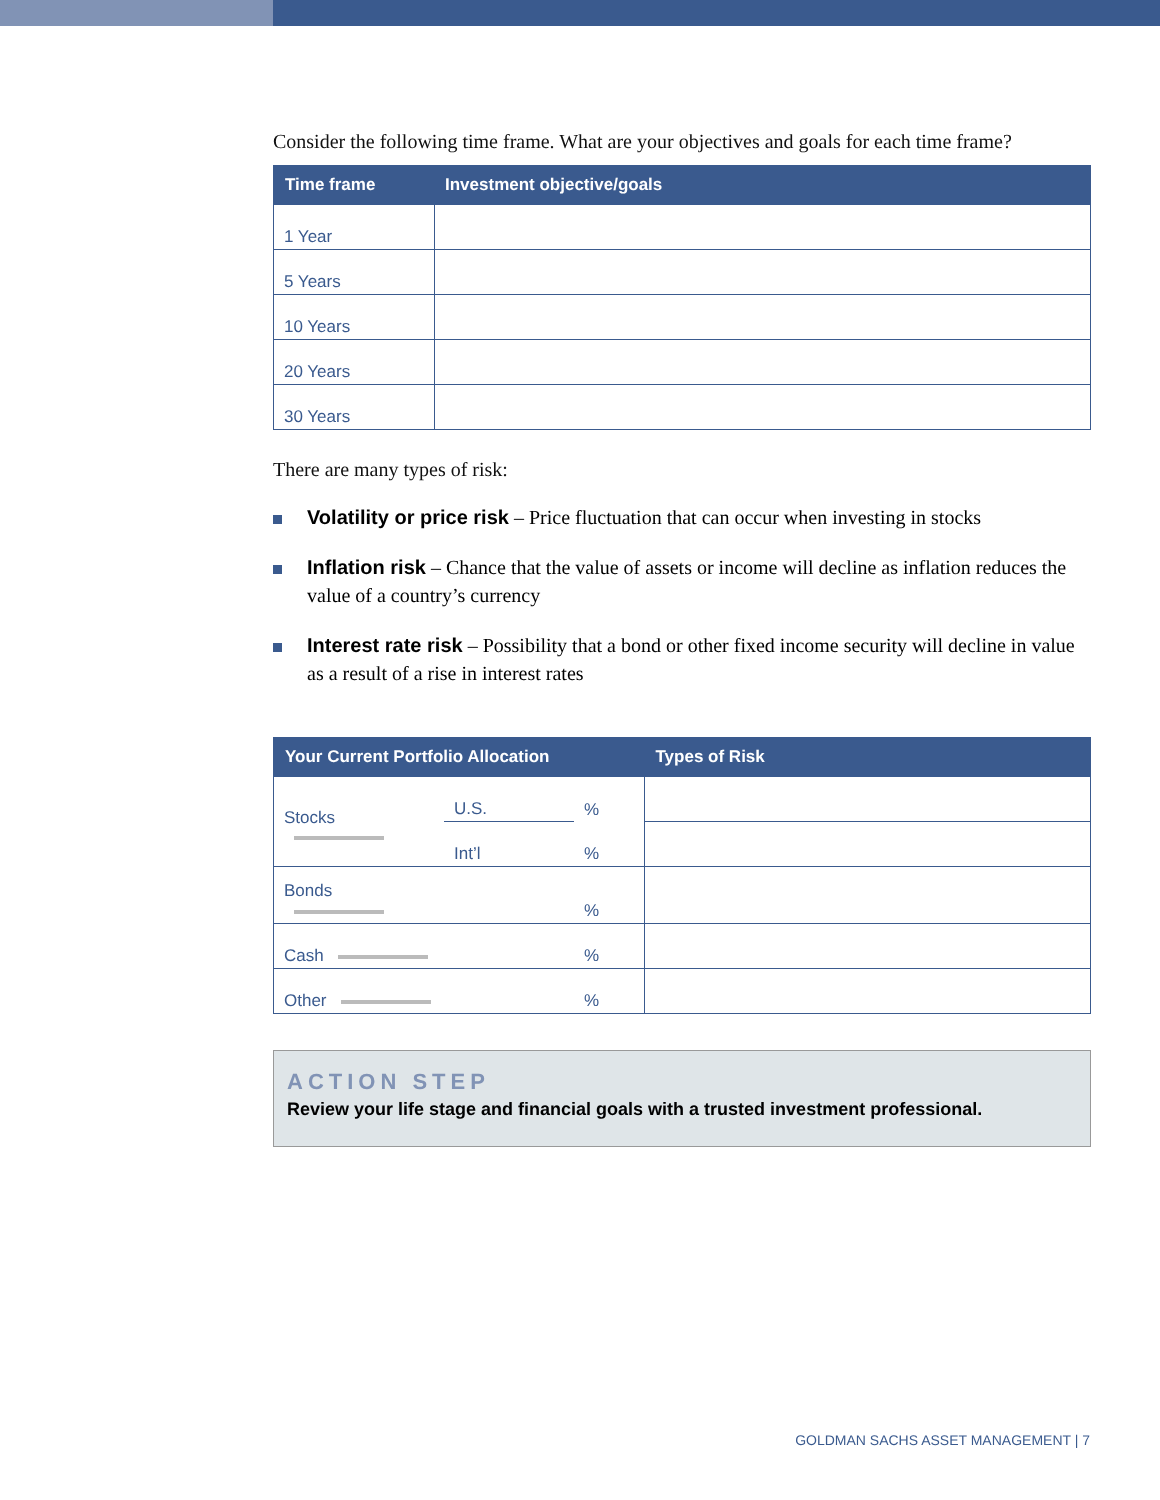Consider the following time frame. What are your objectives and goals for each time frame?
| Time frame | Investment objective/goals |
| --- | --- |
| 1 Year | |
| 5 Years | |
| 10 Years | |
| 20 Years | |
| 30 Years | |
There are many types of risk:
Volatility or price risk – Price fluctuation that can occur when investing in stocks
Inflation risk – Chance that the value of assets or income will decline as inflation reduces the value of a country’s currency
Interest rate risk – Possibility that a bond or other fixed income security will decline in value as a result of a rise in interest rates
| Your Current Portfolio Allocation | | | Types of Risk |
| --- | --- | --- | --- |
| Stocks | U.S. | % | |
| | Int’l | % | |
| Bonds | | % | |
| Cash | | % | |
| Other | | % | |
ACTION STEP
Review your life stage and financial goals with a trusted investment professional.
GOLDMAN SACHS ASSET MANAGEMENT | 7